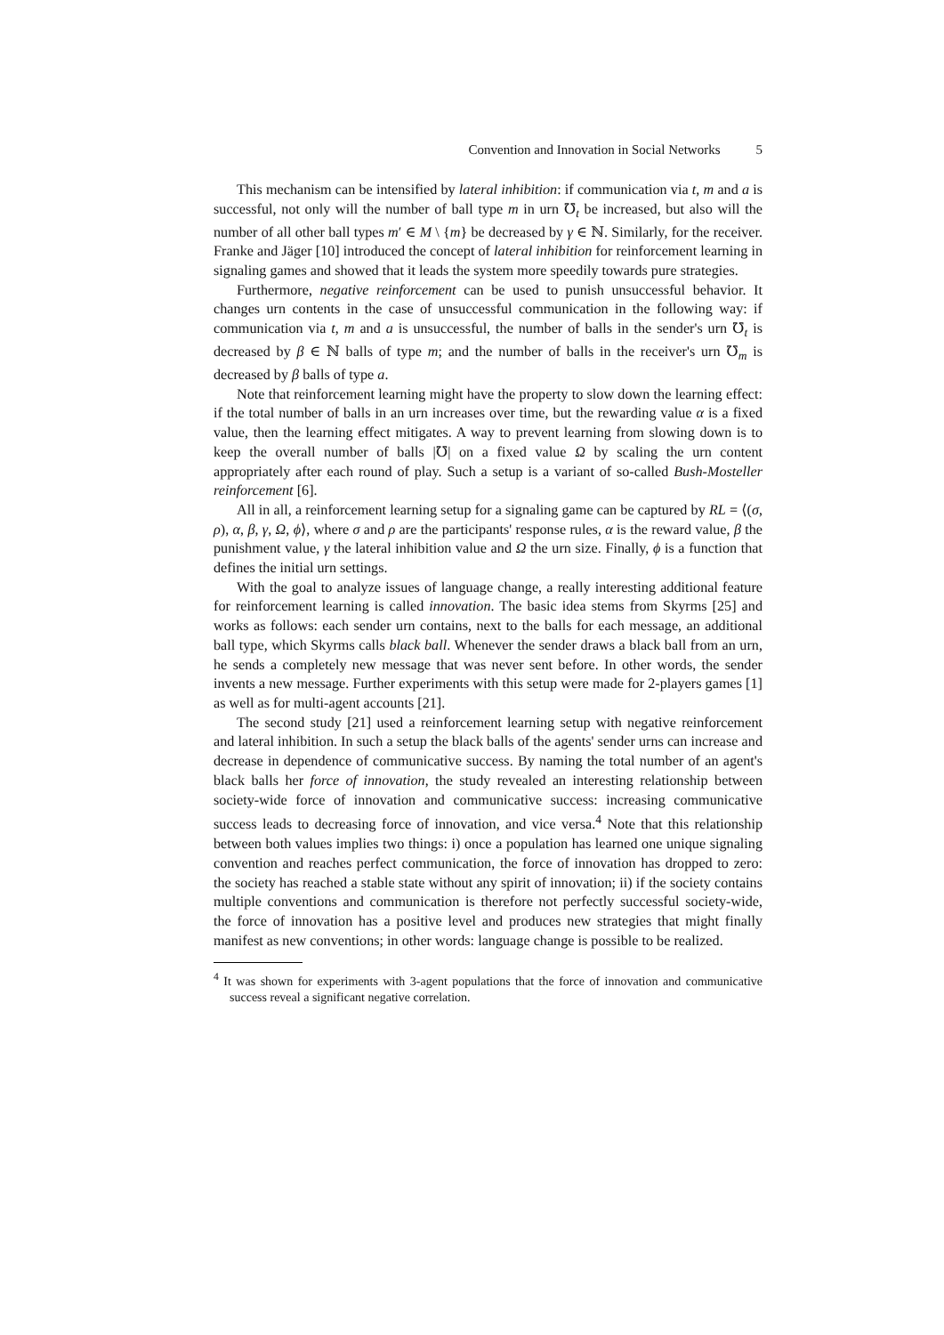Convention and Innovation in Social Networks 5
This mechanism can be intensified by lateral inhibition: if communication via t, m and a is successful, not only will the number of ball type m in urn ℧<sub>t</sub> be increased, but also will the number of all other ball types m′ ∈ M \ {m} be decreased by γ ∈ ℕ. Similarly, for the receiver. Franke and Jäger [10] introduced the concept of lateral inhibition for reinforcement learning in signaling games and showed that it leads the system more speedily towards pure strategies.
Furthermore, negative reinforcement can be used to punish unsuccessful behavior. It changes urn contents in the case of unsuccessful communication in the following way: if communication via t, m and a is unsuccessful, the number of balls in the sender's urn ℧<sub>t</sub> is decreased by β ∈ ℕ balls of type m; and the number of balls in the receiver's urn ℧<sub>m</sub> is decreased by β balls of type a.
Note that reinforcement learning might have the property to slow down the learning effect: if the total number of balls in an urn increases over time, but the rewarding value α is a fixed value, then the learning effect mitigates. A way to prevent learning from slowing down is to keep the overall number of balls |℧| on a fixed value Ω by scaling the urn content appropriately after each round of play. Such a setup is a variant of so-called Bush-Mosteller reinforcement [6].
All in all, a reinforcement learning setup for a signaling game can be captured by RL = ⟨(σ, ρ), α, β, γ, Ω, ϕ⟩, where σ and ρ are the participants' response rules, α is the reward value, β the punishment value, γ the lateral inhibition value and Ω the urn size. Finally, ϕ is a function that defines the initial urn settings.
With the goal to analyze issues of language change, a really interesting additional feature for reinforcement learning is called innovation. The basic idea stems from Skyrms [25] and works as follows: each sender urn contains, next to the balls for each message, an additional ball type, which Skyrms calls black ball. Whenever the sender draws a black ball from an urn, he sends a completely new message that was never sent before. In other words, the sender invents a new message. Further experiments with this setup were made for 2-players games [1] as well as for multi-agent accounts [21].
The second study [21] used a reinforcement learning setup with negative reinforcement and lateral inhibition. In such a setup the black balls of the agents' sender urns can increase and decrease in dependence of communicative success. By naming the total number of an agent's black balls her force of innovation, the study revealed an interesting relationship between society-wide force of innovation and communicative success: increasing communicative success leads to decreasing force of innovation, and vice versa.<sup>4</sup> Note that this relationship between both values implies two things: i) once a population has learned one unique signaling convention and reaches perfect communication, the force of innovation has dropped to zero: the society has reached a stable state without any spirit of innovation; ii) if the society contains multiple conventions and communication is therefore not perfectly successful society-wide, the force of innovation has a positive level and produces new strategies that might finally manifest as new conventions; in other words: language change is possible to be realized.
<sup>4</sup> It was shown for experiments with 3-agent populations that the force of innovation and communicative success reveal a significant negative correlation.